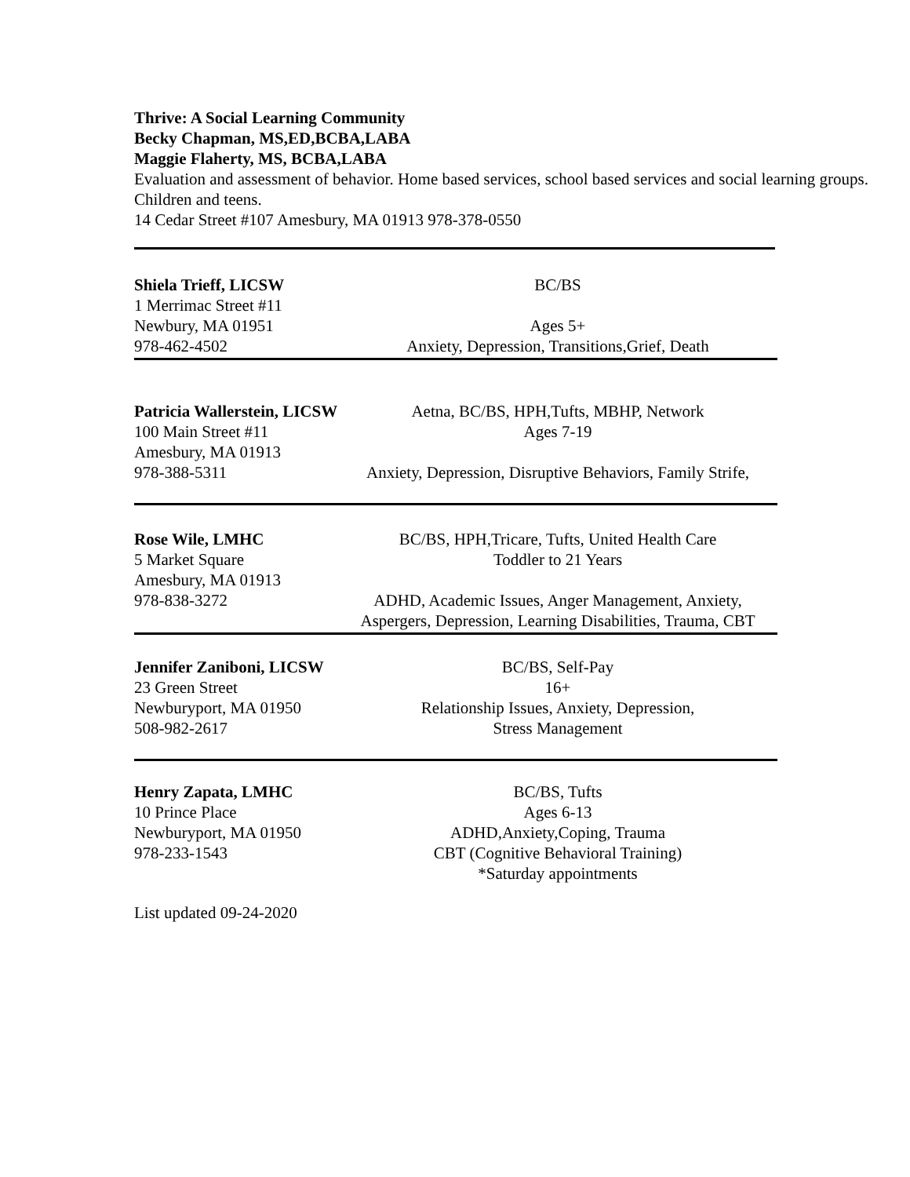Thrive: A Social Learning Community
Becky Chapman, MS,ED,BCBA,LABA
Maggie Flaherty, MS, BCBA,LABA
Evaluation and assessment of behavior. Home based services, school based services and social learning groups. Children and teens.
14 Cedar Street #107 Amesbury, MA 01913 978-378-0550
Shiela Trieff, LICSW BC/BS
1 Merrimac Street #11
Newbury, MA 01951 Ages 5+
978-462-4502 Anxiety, Depression, Transitions,Grief, Death
Patricia Wallerstein, LICSW
Aetna, BC/BS, HPH,Tufts, MBHP, Network
100 Main Street #11 Ages 7-19
Amesbury, MA 01913
978-388-5311 Anxiety, Depression, Disruptive Behaviors, Family Strife,
Rose Wile, LMHC BC/BS, HPH,Tricare, Tufts, United Health Care
5 Market Square Toddler to 21 Years
Amesbury, MA 01913
978-838-3272 ADHD, Academic Issues, Anger Management, Anxiety,
Aspergers, Depression, Learning Disabilities, Trauma, CBT
Jennifer Zaniboni, LICSW
BC/BS, Self-Pay
23 Green Street 16+
Newburyport, MA 01950
Relationship Issues, Anxiety, Depression,
508-982-2617 Stress Management
Henry Zapata, LMHC BC/BS, Tufts
10 Prince Place Ages 6-13
Newburyport, MA 01950
ADHD,Anxiety,Coping, Trauma
978-233-1543 CBT (Cognitive Behavioral Training)
*Saturday appointments
List updated 09-24-2020